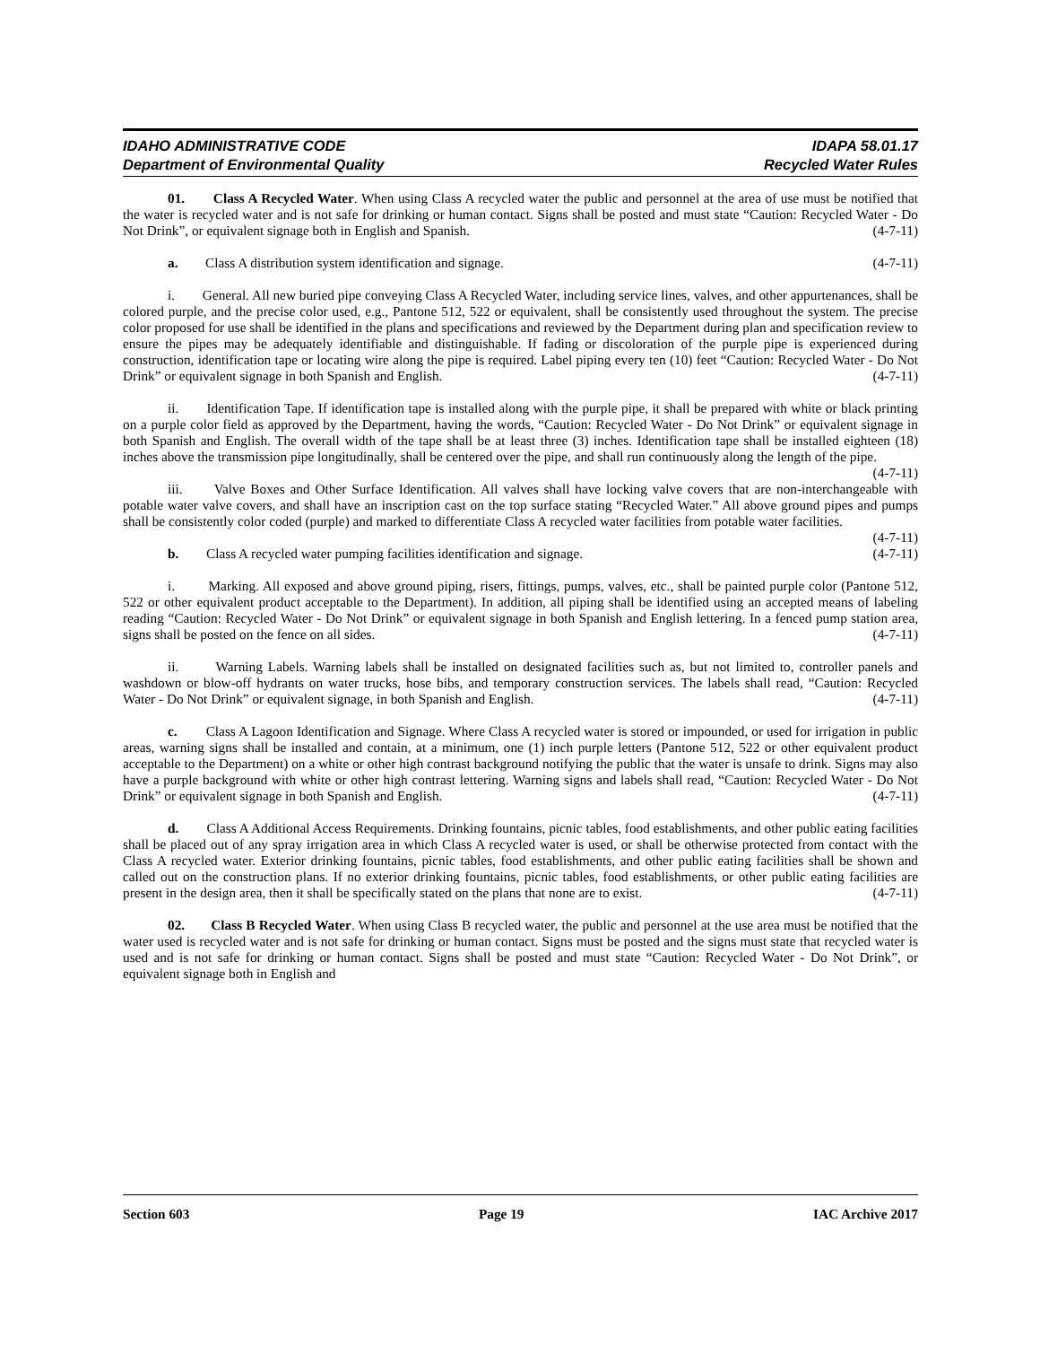IDAHO ADMINISTRATIVE CODE IDAPA 58.01.17
Department of Environmental Quality Recycled Water Rules
01. Class A Recycled Water. When using Class A recycled water the public and personnel at the area of use must be notified that the water is recycled water and is not safe for drinking or human contact. Signs shall be posted and must state “Caution: Recycled Water - Do Not Drink”, or equivalent signage both in English and Spanish. (4-7-11)
a. Class A distribution system identification and signage. (4-7-11)
i. General. All new buried pipe conveying Class A Recycled Water, including service lines, valves, and other appurtenances, shall be colored purple, and the precise color used, e.g., Pantone 512, 522 or equivalent, shall be consistently used throughout the system. The precise color proposed for use shall be identified in the plans and specifications and reviewed by the Department during plan and specification review to ensure the pipes may be adequately identifiable and distinguishable. If fading or discoloration of the purple pipe is experienced during construction, identification tape or locating wire along the pipe is required. Label piping every ten (10) feet “Caution: Recycled Water - Do Not Drink” or equivalent signage in both Spanish and English. (4-7-11)
ii. Identification Tape. If identification tape is installed along with the purple pipe, it shall be prepared with white or black printing on a purple color field as approved by the Department, having the words, “Caution: Recycled Water - Do Not Drink” or equivalent signage in both Spanish and English. The overall width of the tape shall be at least three (3) inches. Identification tape shall be installed eighteen (18) inches above the transmission pipe longitudinally, shall be centered over the pipe, and shall run continuously along the length of the pipe. (4-7-11)
iii. Valve Boxes and Other Surface Identification. All valves shall have locking valve covers that are non-interchangeable with potable water valve covers, and shall have an inscription cast on the top surface stating “Recycled Water.” All above ground pipes and pumps shall be consistently color coded (purple) and marked to differentiate Class A recycled water facilities from potable water facilities. (4-7-11)
b. Class A recycled water pumping facilities identification and signage. (4-7-11)
i. Marking. All exposed and above ground piping, risers, fittings, pumps, valves, etc., shall be painted purple color (Pantone 512, 522 or other equivalent product acceptable to the Department). In addition, all piping shall be identified using an accepted means of labeling reading “Caution: Recycled Water - Do Not Drink” or equivalent signage in both Spanish and English lettering. In a fenced pump station area, signs shall be posted on the fence on all sides. (4-7-11)
ii. Warning Labels. Warning labels shall be installed on designated facilities such as, but not limited to, controller panels and washdown or blow-off hydrants on water trucks, hose bibs, and temporary construction services. The labels shall read, “Caution: Recycled Water - Do Not Drink” or equivalent signage, in both Spanish and English. (4-7-11)
c. Class A Lagoon Identification and Signage. Where Class A recycled water is stored or impounded, or used for irrigation in public areas, warning signs shall be installed and contain, at a minimum, one (1) inch purple letters (Pantone 512, 522 or other equivalent product acceptable to the Department) on a white or other high contrast background notifying the public that the water is unsafe to drink. Signs may also have a purple background with white or other high contrast lettering. Warning signs and labels shall read, “Caution: Recycled Water - Do Not Drink” or equivalent signage in both Spanish and English. (4-7-11)
d. Class A Additional Access Requirements. Drinking fountains, picnic tables, food establishments, and other public eating facilities shall be placed out of any spray irrigation area in which Class A recycled water is used, or shall be otherwise protected from contact with the Class A recycled water. Exterior drinking fountains, picnic tables, food establishments, and other public eating facilities shall be shown and called out on the construction plans. If no exterior drinking fountains, picnic tables, food establishments, or other public eating facilities are present in the design area, then it shall be specifically stated on the plans that none are to exist. (4-7-11)
02. Class B Recycled Water. When using Class B recycled water, the public and personnel at the use area must be notified that the water used is recycled water and is not safe for drinking or human contact. Signs must be posted and the signs must state that recycled water is used and is not safe for drinking or human contact. Signs shall be posted and must state “Caution: Recycled Water - Do Not Drink”, or equivalent signage both in English and
Section 603 Page 19 IAC Archive 2017